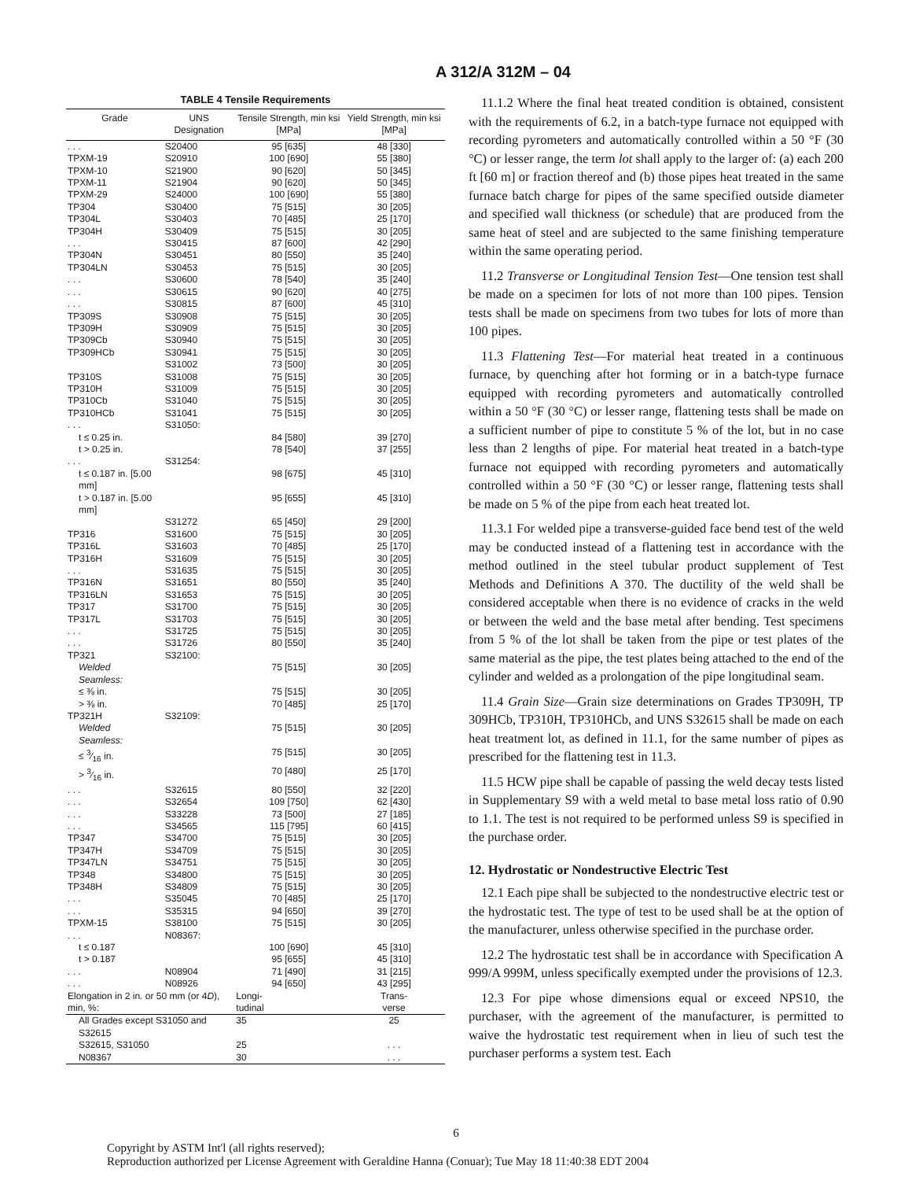A 312/A 312M – 04
TABLE 4 Tensile Requirements
| Grade | UNS Designation | Tensile Strength, min ksi [MPa] | Yield Strength, min ksi [MPa] |
| --- | --- | --- | --- |
| . . . | S20400 | 95 [635] | 48 [330] |
| TPXM-19 | S20910 | 100 [690] | 55 [380] |
| TPXM-10 | S21900 | 90 [620] | 50 [345] |
| TPXM-11 | S21904 | 90 [620] | 50 [345] |
| TPXM-29 | S24000 | 100 [690] | 55 [380] |
| TP304 | S30400 | 75 [515] | 30 [205] |
| TP304L | S30403 | 70 [485] | 25 [170] |
| TP304H | S30409 | 75 [515] | 30 [205] |
| . . . | S30415 | 87 [600] | 42 [290] |
| TP304N | S30451 | 80 [550] | 35 [240] |
| TP304LN | S30453 | 75 [515] | 30 [205] |
| . . . | S30600 | 78 [540] | 35 [240] |
| . . . | S30615 | 90 [620] | 40 [275] |
| . . . | S30815 | 87 [600] | 45 [310] |
| TP309S | S30908 | 75 [515] | 30 [205] |
| TP309H | S30909 | 75 [515] | 30 [205] |
| TP309Cb | S30940 | 75 [515] | 30 [205] |
| TP309HCb | S30941 | 75 [515] | 30 [205] |
| | S31002 | 73 [500] | 30 [205] |
| TP310S | S31008 | 75 [515] | 30 [205] |
| TP310H | S31009 | 75 [515] | 30 [205] |
| TP310Cb | S31040 | 75 [515] | 30 [205] |
| TP310HCb | S31041 | 75 [515] | 30 [205] |
| . . . | S31050: | | |
| t ≤ 0.25 in. | | 84 [580] | 39 [270] |
| t > 0.25 in. | | 78 [540] | 37 [255] |
| . . . | S31254: | | |
| t ≤ 0.187 in. [5.00 mm] | | 98 [675] | 45 [310] |
| t > 0.187 in. [5.00 mm] | | 95 [655] | 45 [310] |
| | S31272 | 65 [450] | 29 [200] |
| TP316 | S31600 | 75 [515] | 30 [205] |
| TP316L | S31603 | 70 [485] | 25 [170] |
| TP316H | S31609 | 75 [515] | 30 [205] |
| . . . | S31635 | 75 [515] | 30 [205] |
| TP316N | S31651 | 80 [550] | 35 [240] |
| TP316LN | S31653 | 75 [515] | 30 [205] |
| TP317 | S31700 | 75 [515] | 30 [205] |
| TP317L | S31703 | 75 [515] | 30 [205] |
| . . . | S31725 | 75 [515] | 30 [205] |
| . . . | S31726 | 80 [550] | 35 [240] |
| TP321 | S32100: | | |
| Welded | | 75 [515] | 30 [205] |
| Seamless: | | | |
| ≤ ⅜ in. | | 75 [515] | 30 [205] |
| > ⅜ in. | | 70 [485] | 25 [170] |
| TP321H | S32109: | | |
| Welded | | 75 [515] | 30 [205] |
| Seamless: | | | |
| ≤ 3⁄16 in. | | 75 [515] | 30 [205] |
| > 3⁄16 in. | | 70 [480] | 25 [170] |
| . . . | S32615 | 80 [550] | 32 [220] |
| . . . | S32654 | 109 [750] | 62 [430] |
| . . . | S33228 | 73 [500] | 27 [185] |
| . . . | S34565 | 115 [795] | 60 [415] |
| TP347 | S34700 | 75 [515] | 30 [205] |
| TP347H | S34709 | 75 [515] | 30 [205] |
| TP347LN | S34751 | 75 [515] | 30 [205] |
| TP348 | S34800 | 75 [515] | 30 [205] |
| TP348H | S34809 | 75 [515] | 30 [205] |
| . . . | S35045 | 70 [485] | 25 [170] |
| . . . | S35315 | 94 [650] | 39 [270] |
| TPXM-15 | S38100 | 75 [515] | 30 [205] |
| . . . | N08367: | | |
| t ≤ 0.187 | | 100 [690] | 45 [310] |
| t > 0.187 | | 95 [655] | 45 [310] |
| . . . | N08904 | 71 [490] | 31 [215] |
| . . . | N08926 | 94 [650] | 43 [295] |
| Elongation in 2 in. or 50 mm (or 4 D ), min, %: | | Longi- tudinal | Trans- verse |
| All Grades except S31050 and S32615 | | 35 | 25 |
| S32615, S31050 | | 25 | . . . |
| N08367 | | 30 | . . . |
11.1.2 Where the final heat treated condition is obtained, consistent with the requirements of 6.2, in a batch-type furnace not equipped with recording pyrometers and automatically controlled within a 50 °F (30 °C) or lesser range, the term lot shall apply to the larger of: (a) each 200 ft [60 m] or fraction thereof and (b) those pipes heat treated in the same furnace batch charge for pipes of the same specified outside diameter and specified wall thickness (or schedule) that are produced from the same heat of steel and are subjected to the same finishing temperature within the same operating period.
11.2 Transverse or Longitudinal Tension Test—One tension test shall be made on a specimen for lots of not more than 100 pipes. Tension tests shall be made on specimens from two tubes for lots of more than 100 pipes.
11.3 Flattening Test—For material heat treated in a continuous furnace, by quenching after hot forming or in a batch-type furnace equipped with recording pyrometers and automatically controlled within a 50 °F (30 °C) or lesser range, flattening tests shall be made on a sufficient number of pipe to constitute 5 % of the lot, but in no case less than 2 lengths of pipe. For material heat treated in a batch-type furnace not equipped with recording pyrometers and automatically controlled within a 50 °F (30 °C) or lesser range, flattening tests shall be made on 5 % of the pipe from each heat treated lot.
11.3.1 For welded pipe a transverse-guided face bend test of the weld may be conducted instead of a flattening test in accordance with the method outlined in the steel tubular product supplement of Test Methods and Definitions A 370. The ductility of the weld shall be considered acceptable when there is no evidence of cracks in the weld or between the weld and the base metal after bending. Test specimens from 5 % of the lot shall be taken from the pipe or test plates of the same material as the pipe, the test plates being attached to the end of the cylinder and welded as a prolongation of the pipe longitudinal seam.
11.4 Grain Size—Grain size determinations on Grades TP309H, TP 309HCb, TP310H, TP310HCb, and UNS S32615 shall be made on each heat treatment lot, as defined in 11.1, for the same number of pipes as prescribed for the flattening test in 11.3.
11.5 HCW pipe shall be capable of passing the weld decay tests listed in Supplementary S9 with a weld metal to base metal loss ratio of 0.90 to 1.1. The test is not required to be performed unless S9 is specified in the purchase order.
12. Hydrostatic or Nondestructive Electric Test
12.1 Each pipe shall be subjected to the nondestructive electric test or the hydrostatic test. The type of test to be used shall be at the option of the manufacturer, unless otherwise specified in the purchase order.
12.2 The hydrostatic test shall be in accordance with Specification A 999/A 999M, unless specifically exempted under the provisions of 12.3.
12.3 For pipe whose dimensions equal or exceed NPS10, the purchaser, with the agreement of the manufacturer, is permitted to waive the hydrostatic test requirement when in lieu of such test the purchaser performs a system test. Each
6
Copyright by ASTM Int'l (all rights reserved);
Reproduction authorized per License Agreement with Geraldine Hanna (Conuar); Tue May 18 11:40:38 EDT 2004